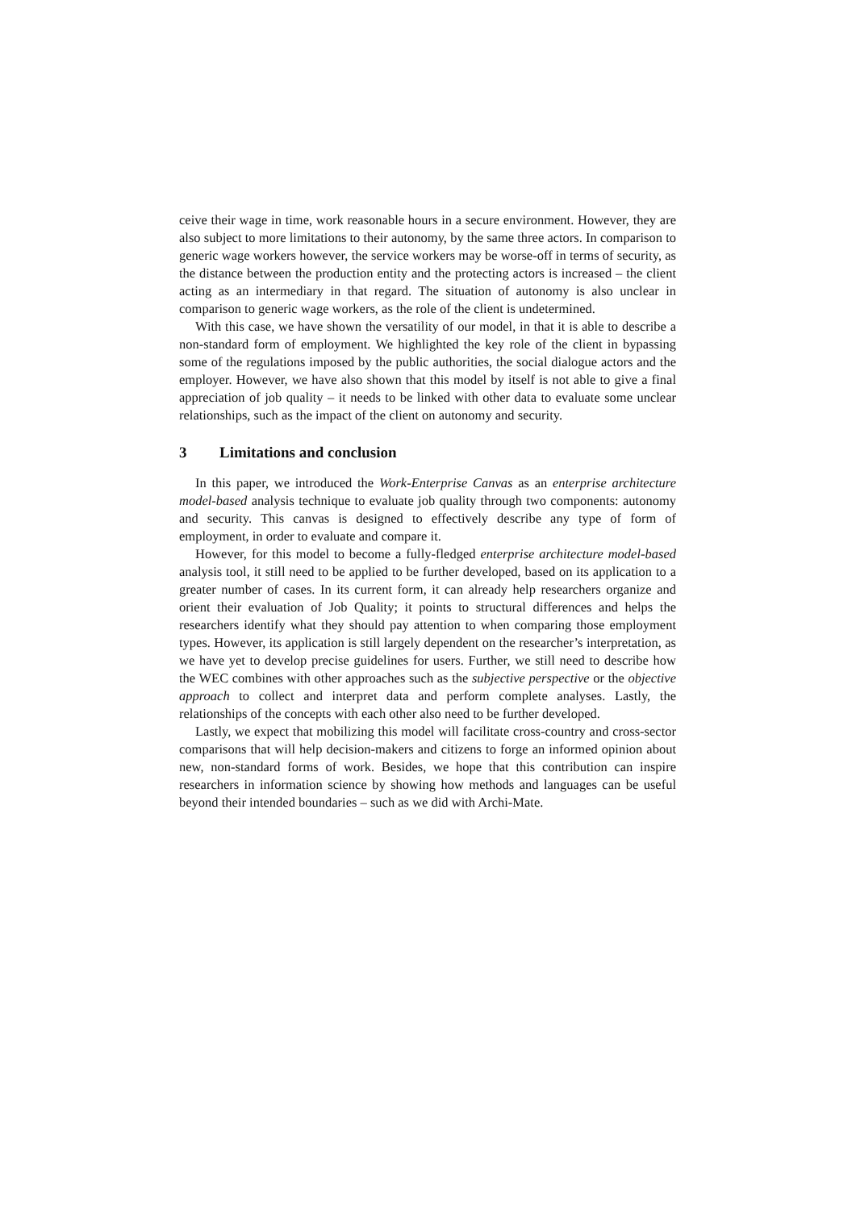ceive their wage in time, work reasonable hours in a secure environment. However, they are also subject to more limitations to their autonomy, by the same three actors. In comparison to generic wage workers however, the service workers may be worse-off in terms of security, as the distance between the production entity and the protecting actors is increased – the client acting as an intermediary in that regard. The situation of autonomy is also unclear in comparison to generic wage workers, as the role of the client is undetermined.
With this case, we have shown the versatility of our model, in that it is able to describe a non-standard form of employment. We highlighted the key role of the client in bypassing some of the regulations imposed by the public authorities, the social dialogue actors and the employer. However, we have also shown that this model by itself is not able to give a final appreciation of job quality – it needs to be linked with other data to evaluate some unclear relationships, such as the impact of the client on autonomy and security.
3 Limitations and conclusion
In this paper, we introduced the Work-Enterprise Canvas as an enterprise architecture model-based analysis technique to evaluate job quality through two components: autonomy and security. This canvas is designed to effectively describe any type of form of employment, in order to evaluate and compare it.
However, for this model to become a fully-fledged enterprise architecture model-based analysis tool, it still need to be applied to be further developed, based on its application to a greater number of cases. In its current form, it can already help researchers organize and orient their evaluation of Job Quality; it points to structural differences and helps the researchers identify what they should pay attention to when comparing those employment types. However, its application is still largely dependent on the researcher’s interpretation, as we have yet to develop precise guidelines for users. Further, we still need to describe how the WEC combines with other approaches such as the subjective perspective or the objective approach to collect and interpret data and perform complete analyses. Lastly, the relationships of the concepts with each other also need to be further developed.
Lastly, we expect that mobilizing this model will facilitate cross-country and cross-sector comparisons that will help decision-makers and citizens to forge an informed opinion about new, non-standard forms of work. Besides, we hope that this contribution can inspire researchers in information science by showing how methods and languages can be useful beyond their intended boundaries – such as we did with Archi-Mate.